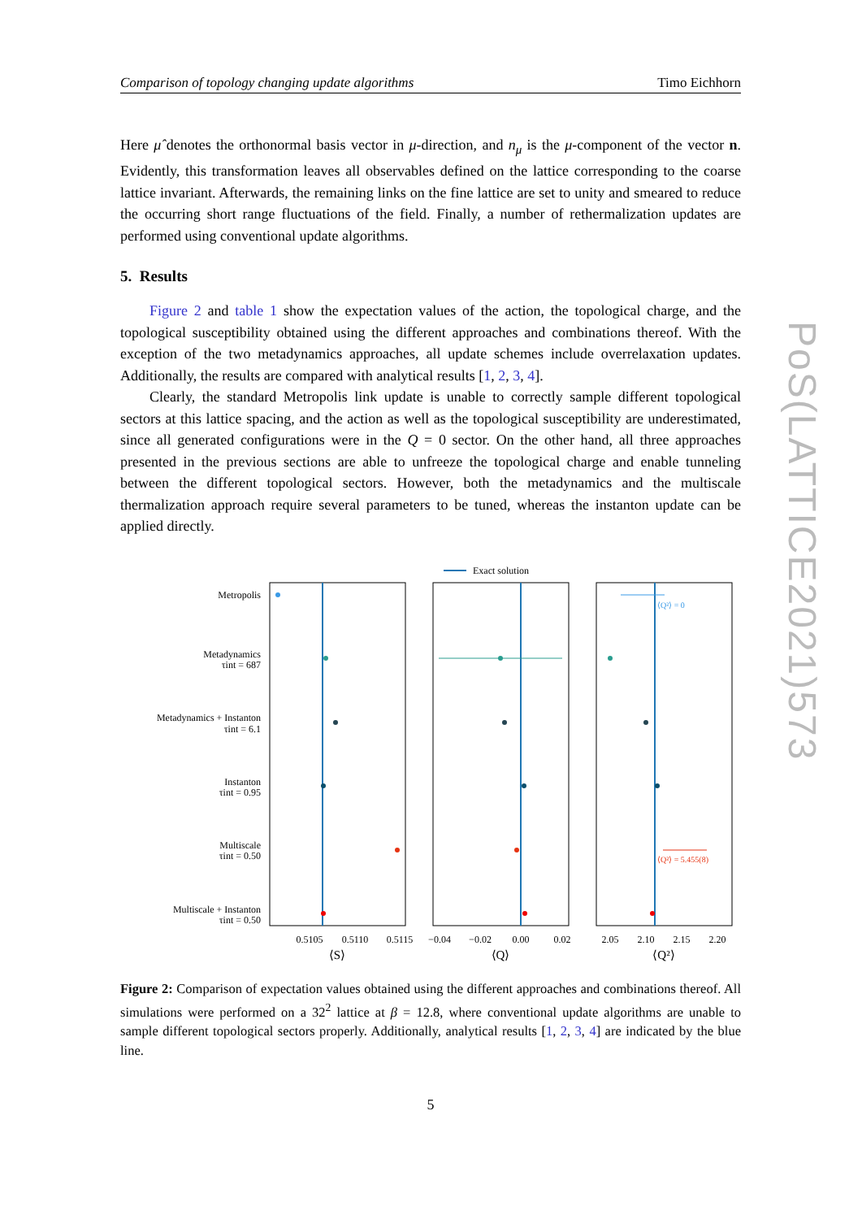Comparison of topology changing update algorithms Timo Eichhorn
Here μ̂ denotes the orthonormal basis vector in μ-direction, and n<sub>μ</sub> is the μ-component of the vector n. Evidently, this transformation leaves all observables defined on the lattice corresponding to the coarse lattice invariant. Afterwards, the remaining links on the fine lattice are set to unity and smeared to reduce the occurring short range fluctuations of the field. Finally, a number of rethermalization updates are performed using conventional update algorithms.
5. Results
Figure 2 and table 1 show the expectation values of the action, the topological charge, and the topological susceptibility obtained using the different approaches and combinations thereof. With the exception of the two metadynamics approaches, all update schemes include overrelaxation updates. Additionally, the results are compared with analytical results [1, 2, 3, 4].
Clearly, the standard Metropolis link update is unable to correctly sample different topological sectors at this lattice spacing, and the action as well as the topological susceptibility are underestimated, since all generated configurations were in the Q = 0 sector. On the other hand, all three approaches presented in the previous sections are able to unfreeze the topological charge and enable tunneling between the different topological sectors. However, both the metadynamics and the multiscale thermalization approach require several parameters to be tuned, whereas the instanton update can be applied directly.
Exact solution
Metropolis
Metadynamics
τint = 687
Metadynamics + Instanton
τint = 6.1
Instanton
τint = 0.95
Multiscale
τint = 0.50
Multiscale + Instanton
τint = 0.50
⟨Q²⟩ = 0
⟨Q²⟩ = 5.455(8)
0.5105
0.5110
0.5115
−0.04
−0.02
0.00
0.02
2.05
2.10
2.15
2.20
⟨S⟩
⟨Q⟩
⟨Q²⟩
Figure 2: Comparison of expectation values obtained using the different approaches and combinations thereof. All simulations were performed on a 32<sup>2</sup> lattice at β = 12.8, where conventional update algorithms are unable to sample different topological sectors properly. Additionally, analytical results [1, 2, 3, 4] are indicated by the blue line.
5
PoS(LATTICE2021)573